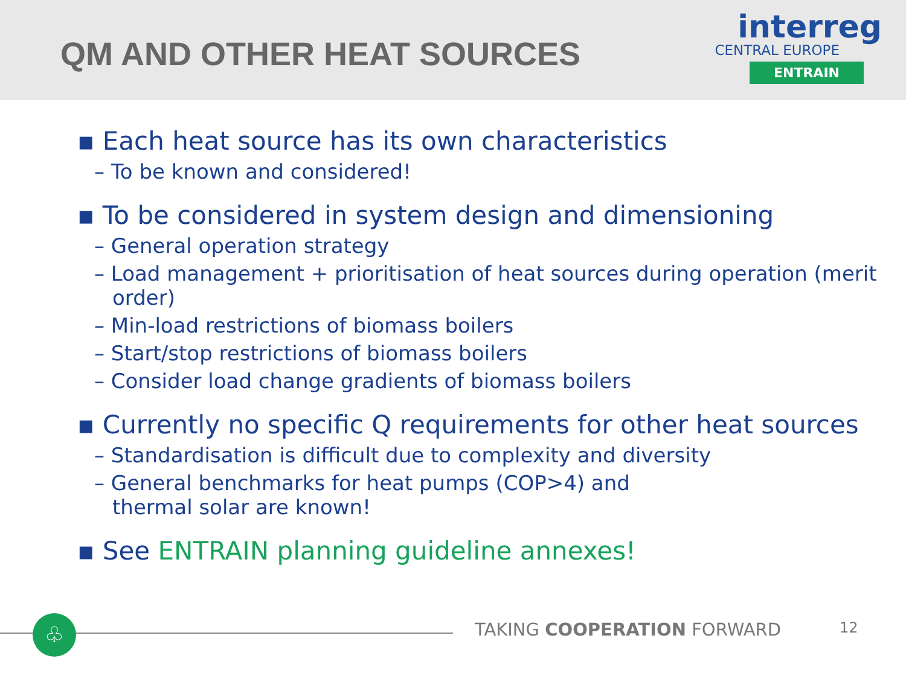QM AND OTHER HEAT SOURCES
interreg
CENTRAL EUROPE
ENTRAIN
▪ Each heat source has its own characteristics
– To be known and considered!
▪ To be considered in system design and dimensioning
– General operation strategy
– Load management + prioritisation of heat sources during operation (merit order)
– Min-load restrictions of biomass boilers
– Start/stop restrictions of biomass boilers
– Consider load change gradients of biomass boilers
▪ Currently no specific Q requirements for other heat sources
– Standardisation is difficult due to complexity and diversity
– General benchmarks for heat pumps (COP>4) and
thermal solar are known!
▪ See ENTRAIN planning guideline annexes!
♧ TAKING COOPERATION FORWARD 12